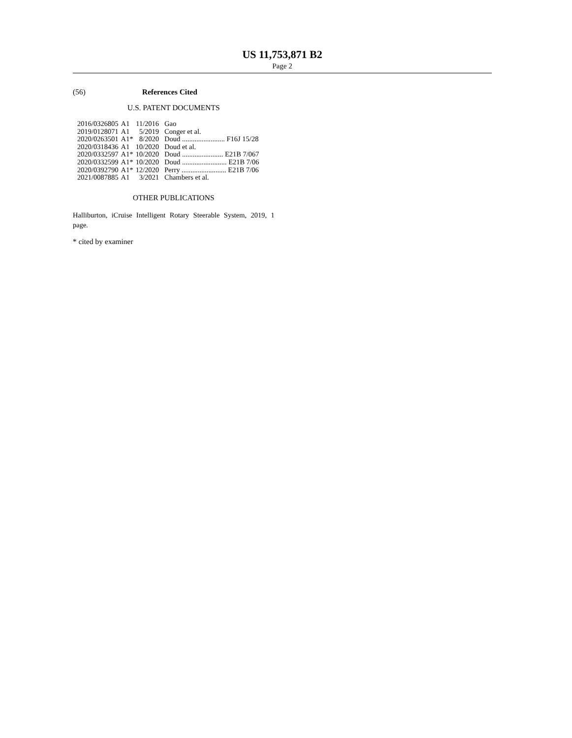US 11,753,871 B2
Page 2
(56) References Cited
U.S. PATENT DOCUMENTS
| 2016/0326805 | A1 | 11/2016 | Gao |
| 2019/0128071 | A1 | 5/2019 | Conger et al. |
| 2020/0263501 | A1* | 8/2020 | Doud ........................ F16J 15/28 |
| 2020/0318436 | A1 | 10/2020 | Doud et al. |
| 2020/0332597 | A1* | 10/2020 | Doud ....................... E21B 7/067 |
| 2020/0332599 | A1* | 10/2020 | Doud ......................... E21B 7/06 |
| 2020/0392790 | A1* | 12/2020 | Perry ......................... E21B 7/06 |
| 2021/0087885 | A1 | 3/2021 | Chambers et al. |
OTHER PUBLICATIONS
Halliburton, iCruise Intelligent Rotary Steerable System, 2019, 1 page.
* cited by examiner